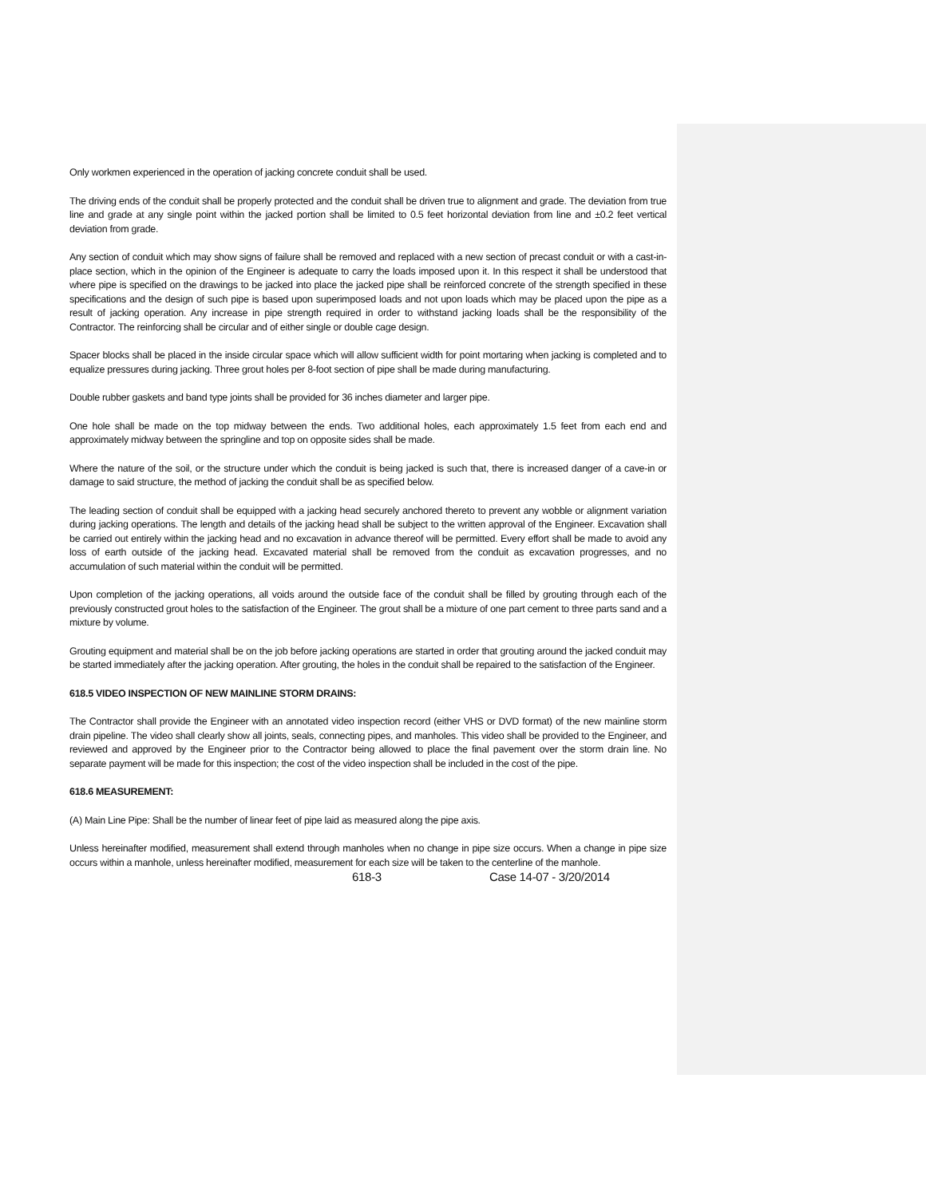Only workmen experienced in the operation of jacking concrete conduit shall be used.
The driving ends of the conduit shall be properly protected and the conduit shall be driven true to alignment and grade. The deviation from true line and grade at any single point within the jacked portion shall be limited to 0.5 feet horizontal deviation from line and ±0.2 feet vertical deviation from grade.
Any section of conduit which may show signs of failure shall be removed and replaced with a new section of precast conduit or with a cast-in-place section, which in the opinion of the Engineer is adequate to carry the loads imposed upon it. In this respect it shall be understood that where pipe is specified on the drawings to be jacked into place the jacked pipe shall be reinforced concrete of the strength specified in these specifications and the design of such pipe is based upon superimposed loads and not upon loads which may be placed upon the pipe as a result of jacking operation. Any increase in pipe strength required in order to withstand jacking loads shall be the responsibility of the Contractor. The reinforcing shall be circular and of either single or double cage design.
Spacer blocks shall be placed in the inside circular space which will allow sufficient width for point mortaring when jacking is completed and to equalize pressures during jacking. Three grout holes per 8-foot section of pipe shall be made during manufacturing.
Double rubber gaskets and band type joints shall be provided for 36 inches diameter and larger pipe.
One hole shall be made on the top midway between the ends. Two additional holes, each approximately 1.5 feet from each end and approximately midway between the springline and top on opposite sides shall be made.
Where the nature of the soil, or the structure under which the conduit is being jacked is such that, there is increased danger of a cave-in or damage to said structure, the method of jacking the conduit shall be as specified below.
The leading section of conduit shall be equipped with a jacking head securely anchored thereto to prevent any wobble or alignment variation during jacking operations. The length and details of the jacking head shall be subject to the written approval of the Engineer. Excavation shall be carried out entirely within the jacking head and no excavation in advance thereof will be permitted. Every effort shall be made to avoid any loss of earth outside of the jacking head. Excavated material shall be removed from the conduit as excavation progresses, and no accumulation of such material within the conduit will be permitted.
Upon completion of the jacking operations, all voids around the outside face of the conduit shall be filled by grouting through each of the previously constructed grout holes to the satisfaction of the Engineer. The grout shall be a mixture of one part cement to three parts sand and a mixture by volume.
Grouting equipment and material shall be on the job before jacking operations are started in order that grouting around the jacked conduit may be started immediately after the jacking operation. After grouting, the holes in the conduit shall be repaired to the satisfaction of the Engineer.
618.5 VIDEO INSPECTION OF NEW MAINLINE STORM DRAINS:
The Contractor shall provide the Engineer with an annotated video inspection record (either VHS or DVD format) of the new mainline storm drain pipeline. The video shall clearly show all joints, seals, connecting pipes, and manholes. This video shall be provided to the Engineer, and reviewed and approved by the Engineer prior to the Contractor being allowed to place the final pavement over the storm drain line. No separate payment will be made for this inspection; the cost of the video inspection shall be included in the cost of the pipe.
618.6 MEASUREMENT:
(A) Main Line Pipe: Shall be the number of linear feet of pipe laid as measured along the pipe axis.
Unless hereinafter modified, measurement shall extend through manholes when no change in pipe size occurs. When a change in pipe size occurs within a manhole, unless hereinafter modified, measurement for each size will be taken to the centerline of the manhole.
618-3 Case 14-07 - 3/20/2014